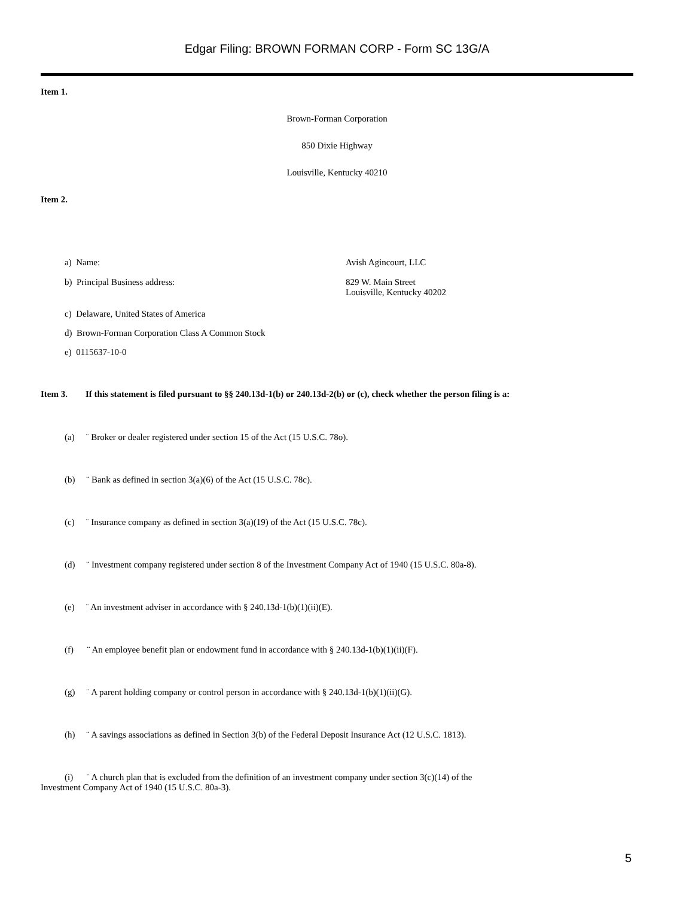Edgar Filing: BROWN FORMAN CORP - Form SC 13G/A
Item 1.
Brown-Forman Corporation
850 Dixie Highway
Louisville, Kentucky 40210
Item 2.
a) Name: Avish Agincourt, LLC
b) Principal Business address: 829 W. Main Street
Louisville, Kentucky 40202
c) Delaware, United States of America
d) Brown-Forman Corporation Class A Common Stock
e) 0115637-10-0
Item 3. If this statement is filed pursuant to §§ 240.13d-1(b) or 240.13d-2(b) or (c), check whether the person filing is a:
(a) ¨ Broker or dealer registered under section 15 of the Act (15 U.S.C. 78o).
(b) ¨ Bank as defined in section 3(a)(6) of the Act (15 U.S.C. 78c).
(c) ¨ Insurance company as defined in section 3(a)(19) of the Act (15 U.S.C. 78c).
(d) ¨ Investment company registered under section 8 of the Investment Company Act of 1940 (15 U.S.C. 80a-8).
(e) ¨ An investment adviser in accordance with § 240.13d-1(b)(1)(ii)(E).
(f) ¨ An employee benefit plan or endowment fund in accordance with § 240.13d-1(b)(1)(ii)(F).
(g) ¨ A parent holding company or control person in accordance with § 240.13d-1(b)(1)(ii)(G).
(h) ¨ A savings associations as defined in Section 3(b) of the Federal Deposit Insurance Act (12 U.S.C. 1813).
(i) ¨ A church plan that is excluded from the definition of an investment company under section 3(c)(14) of the
Investment Company Act of 1940 (15 U.S.C. 80a-3).
5